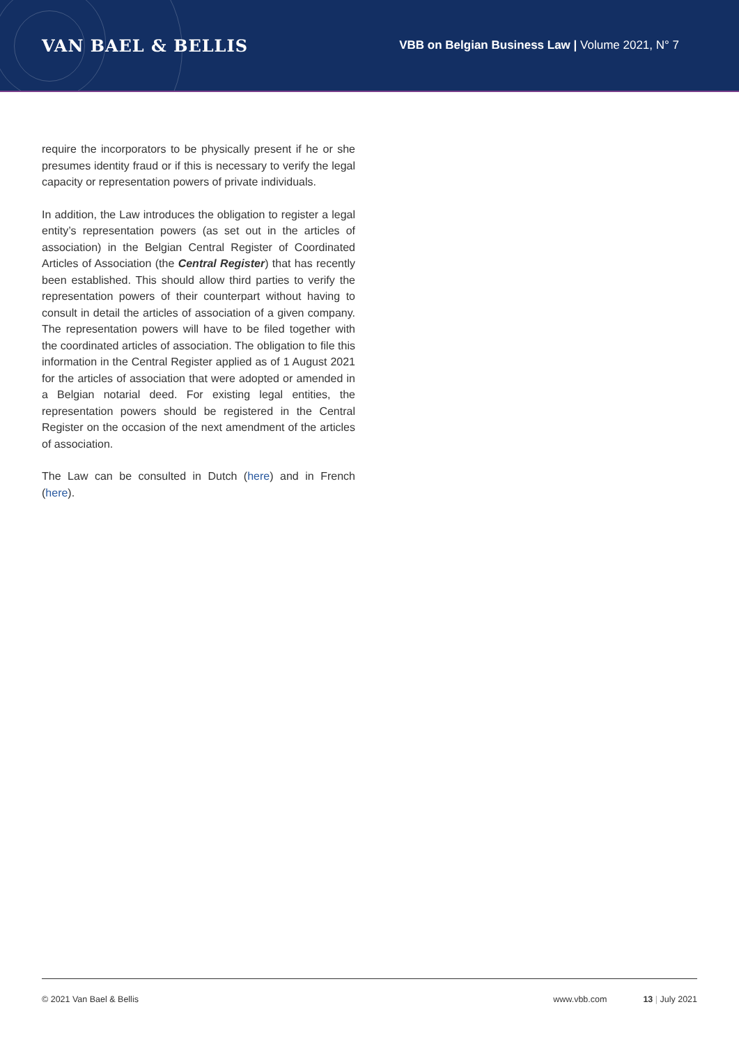VAN BAEL & BELLIS
VBB on Belgian Business Law | Volume 2021, N° 7
require the incorporators to be physically present if he or she presumes identity fraud or if this is necessary to verify the legal capacity or representation powers of private individuals.
In addition, the Law introduces the obligation to register a legal entity’s representation powers (as set out in the articles of association) in the Belgian Central Register of Coordinated Articles of Association (the Central Register) that has recently been established. This should allow third parties to verify the representation powers of their counterpart without having to consult in detail the articles of association of a given company. The representation powers will have to be filed together with the coordinated articles of association. The obligation to file this information in the Central Register applied as of 1 August 2021 for the articles of association that were adopted or amended in a Belgian notarial deed. For existing legal entities, the representation powers should be registered in the Central Register on the occasion of the next amendment of the articles of association.
The Law can be consulted in Dutch (here) and in French (here).
© 2021 Van Bael & Bellis www.vbb.com 13 | July 2021